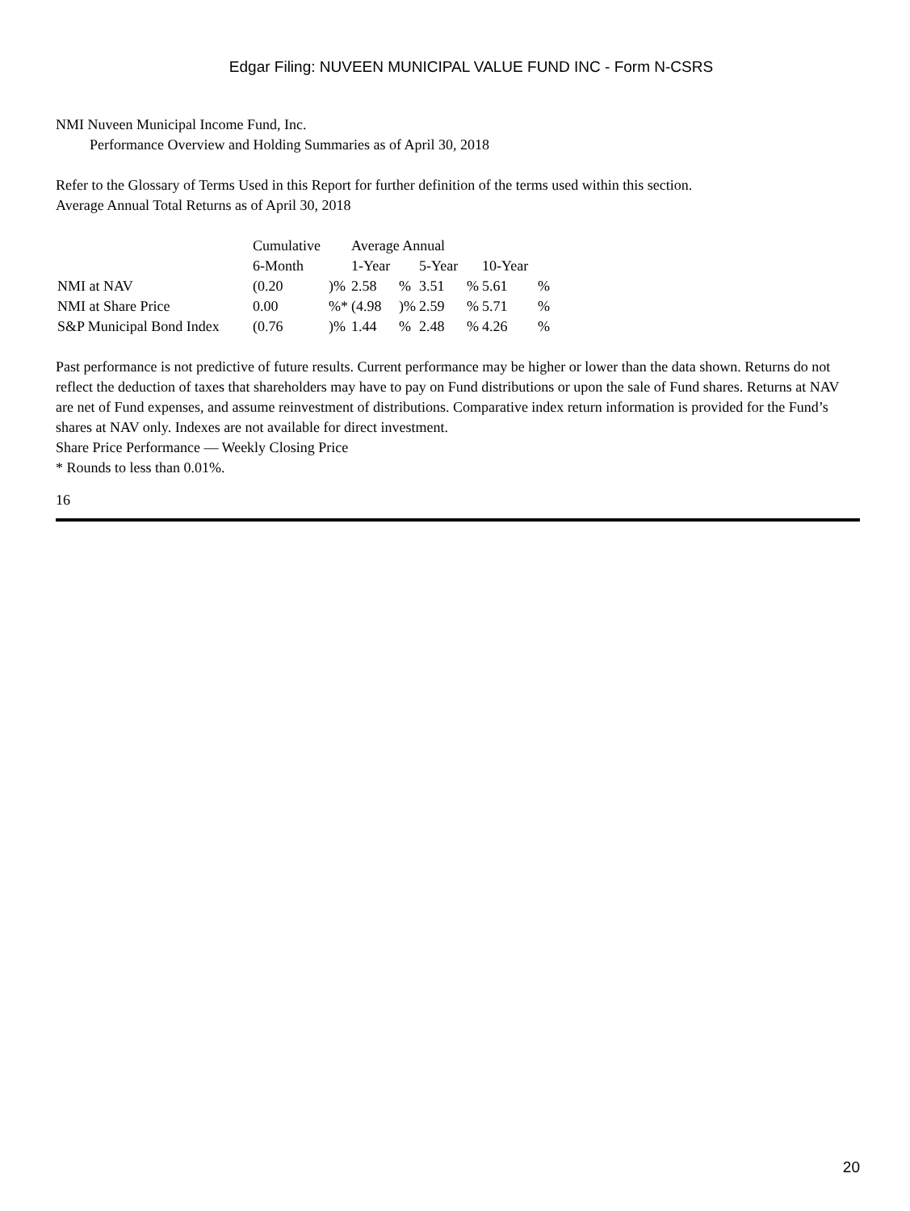Edgar Filing: NUVEEN MUNICIPAL VALUE FUND INC - Form N-CSRS
NMI Nuveen Municipal Income Fund, Inc.
Performance Overview and Holding Summaries as of April 30, 2018
Refer to the Glossary of Terms Used in this Report for further definition of the terms used within this section.
Average Annual Total Returns as of April 30, 2018
| | Cumulative | | Average Annual | | | | | |
| | 6-Month | | 1-Year | | 5-Year | | 10-Year | |
| NMI at NAV | (0.20 | )% | 2.58 | % | 3.51 | % | 5.61 | % |
| NMI at Share Price | 0.00 | %* | (4.98 | )% | 2.59 | % | 5.71 | % |
| S&P Municipal Bond Index | (0.76 | )% | 1.44 | % | 2.48 | % | 4.26 | % |
Past performance is not predictive of future results. Current performance may be higher or lower than the data shown. Returns do not reflect the deduction of taxes that shareholders may have to pay on Fund distributions or upon the sale of Fund shares. Returns at NAV are net of Fund expenses, and assume reinvestment of distributions. Comparative index return information is provided for the Fund’s shares at NAV only. Indexes are not available for direct investment.
Share Price Performance — Weekly Closing Price
* Rounds to less than 0.01%.
16
20